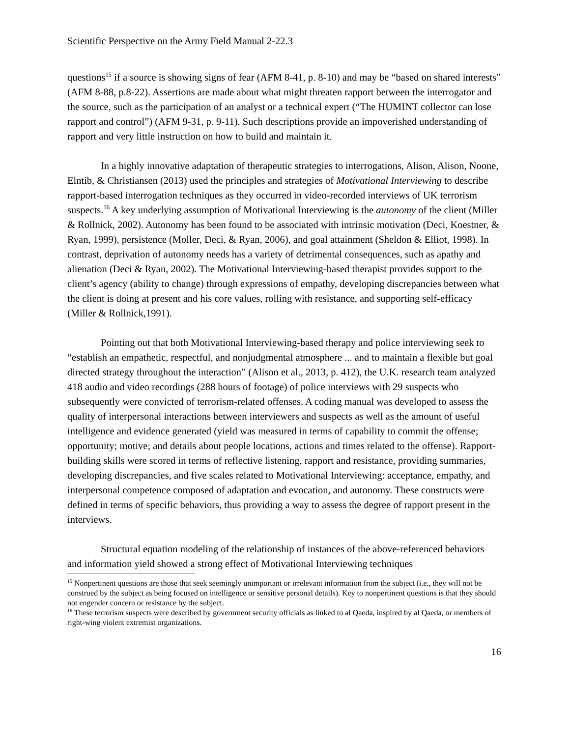Scientific Perspective on the Army Field Manual 2-22.3
questions<sup>15</sup> if a source is showing signs of fear (AFM 8-41, p. 8-10) and may be “based on shared interests” (AFM 8-88, p.8-22). Assertions are made about what might threaten rapport between the interrogator and the source, such as the participation of an analyst or a technical expert (“The HUMINT collector can lose rapport and control”) (AFM 9-31, p. 9-11). Such descriptions provide an impoverished understanding of rapport and very little instruction on how to build and maintain it.
In a highly innovative adaptation of therapeutic strategies to interrogations, Alison, Alison, Noone, Elntib, & Christiansen (2013) used the principles and strategies of Motivational Interviewing to describe rapport-based interrogation techniques as they occurred in video-recorded interviews of UK terrorism suspects.<sup>16</sup> A key underlying assumption of Motivational Interviewing is the autonomy of the client (Miller & Rollnick, 2002). Autonomy has been found to be associated with intrinsic motivation (Deci, Koestner, & Ryan, 1999), persistence (Moller, Deci, & Ryan, 2006), and goal attainment (Sheldon & Elliot, 1998). In contrast, deprivation of autonomy needs has a variety of detrimental consequences, such as apathy and alienation (Deci & Ryan, 2002). The Motivational Interviewing-based therapist provides support to the client’s agency (ability to change) through expressions of empathy, developing discrepancies between what the client is doing at present and his core values, rolling with resistance, and supporting self-efficacy (Miller & Rollnick,1991).
Pointing out that both Motivational Interviewing-based therapy and police interviewing seek to “establish an empathetic, respectful, and nonjudgmental atmosphere ... and to maintain a flexible but goal directed strategy throughout the interaction” (Alison et al., 2013, p. 412), the U.K. research team analyzed 418 audio and video recordings (288 hours of footage) of police interviews with 29 suspects who subsequently were convicted of terrorism-related offenses. A coding manual was developed to assess the quality of interpersonal interactions between interviewers and suspects as well as the amount of useful intelligence and evidence generated (yield was measured in terms of capability to commit the offense; opportunity; motive; and details about people locations, actions and times related to the offense). Rapport-building skills were scored in terms of reflective listening, rapport and resistance, providing summaries, developing discrepancies, and five scales related to Motivational Interviewing: acceptance, empathy, and interpersonal competence composed of adaptation and evocation, and autonomy. These constructs were defined in terms of specific behaviors, thus providing a way to assess the degree of rapport present in the interviews.
Structural equation modeling of the relationship of instances of the above-referenced behaviors and information yield showed a strong effect of Motivational Interviewing techniques
<sup>15</sup> Nonpertinent questions are those that seek seemingly unimportant or irrelevant information from the subject (i.e., they will not be construed by the subject as being focused on intelligence or sensitive personal details). Key to nonpertinent questions is that they should not engender concern or resistance by the subject.
<sup>16</sup> These terrorism suspects were described by government security officials as linked to al Qaeda, inspired by al Qaeda, or members of right-wing violent extremist organizations.
16